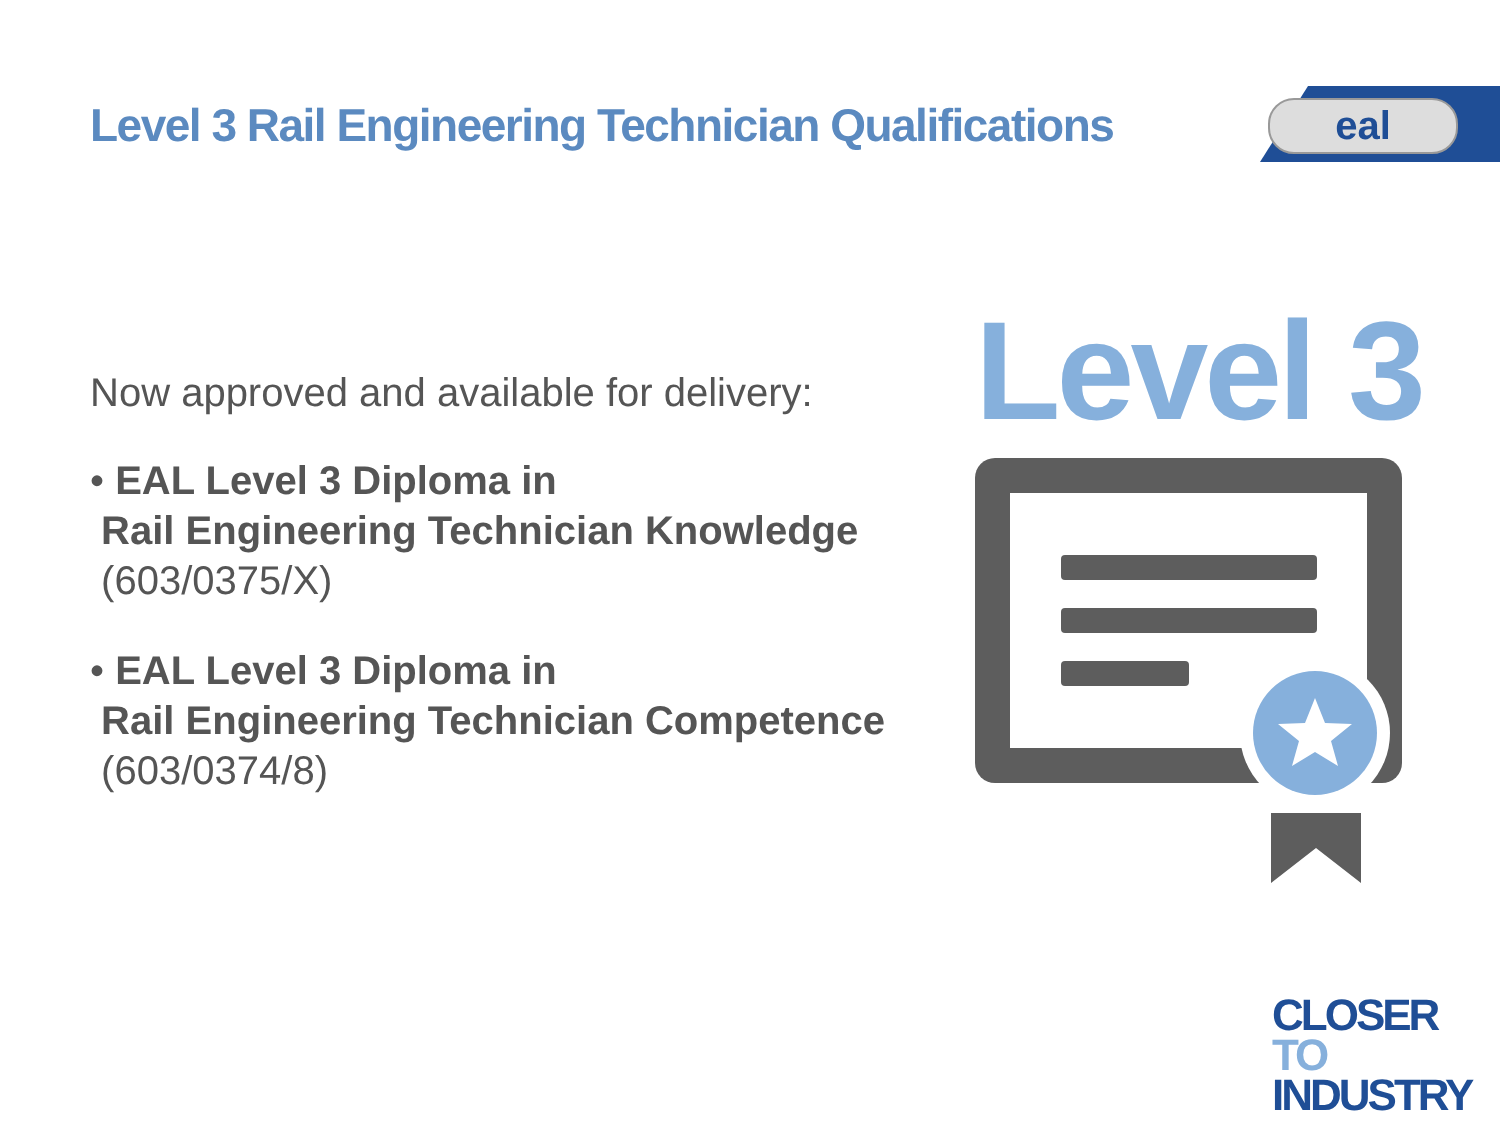Level 3 Rail Engineering Technician Qualifications
eal
Now approved and available for delivery:
• EAL Level 3 Diploma in
Rail Engineering Technician Knowledge
(603/0375/X)
• EAL Level 3 Diploma in
Rail Engineering Technician Competence
(603/0374/8)
Level 3
CLOSER TO
INDUSTRY